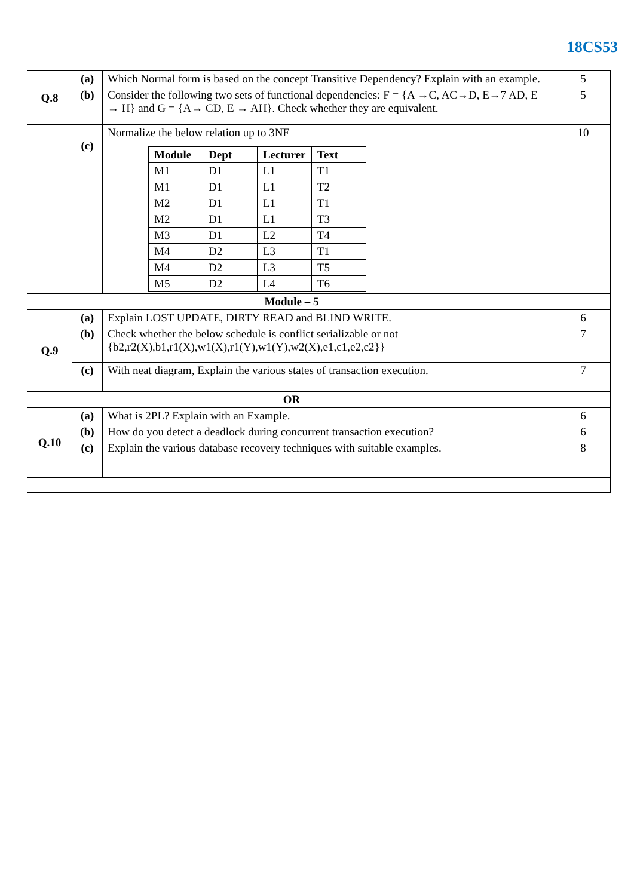18CS53
| Q.8 | (a) | Which Normal form is based on the concept Transitive Dependency? Explain with an example. | 5 |
| | (b) | Consider the following two sets of functional dependencies: F = {A →C, AC→D, E→7 AD, E → H} and G = {A→ CD, E → AH}. Check whether they are equivalent. | 5 |
| | (c) | Normalize the below relation up to 3NF / Module / Dept / Lecturer / Text / / --- / --- / --- / --- / / M1 / D1 / L1 / T1 / / M1 / D1 / L1 / T2 / / M2 / D1 / L1 / T1 / / M2 / D1 / L1 / T3 / / M3 / D1 / L2 / T4 / / M4 / D2 / L3 / T1 / / M4 / D2 / L3 / T5 / / M5 / D2 / L4 / T6 / | 10 |
| Module – 5 | | | |
| Q.9 | (a) | Explain LOST UPDATE, DIRTY READ and BLIND WRITE. | 6 |
| | (b) | Check whether the below schedule is conflict serializable or not {b2,r2(X),b1,r1(X),w1(X),r1(Y),w1(Y),w2(X),e1,c1,e2,c2}} | 7 |
| | (c) | With neat diagram, Explain the various states of transaction execution. | 7 |
| OR | | | |
| Q.10 | (a) | What is 2PL? Explain with an Example. | 6 |
| | (b) | How do you detect a deadlock during concurrent transaction execution? | 6 |
| | (c) | Explain the various database recovery techniques with suitable examples. | 8 |